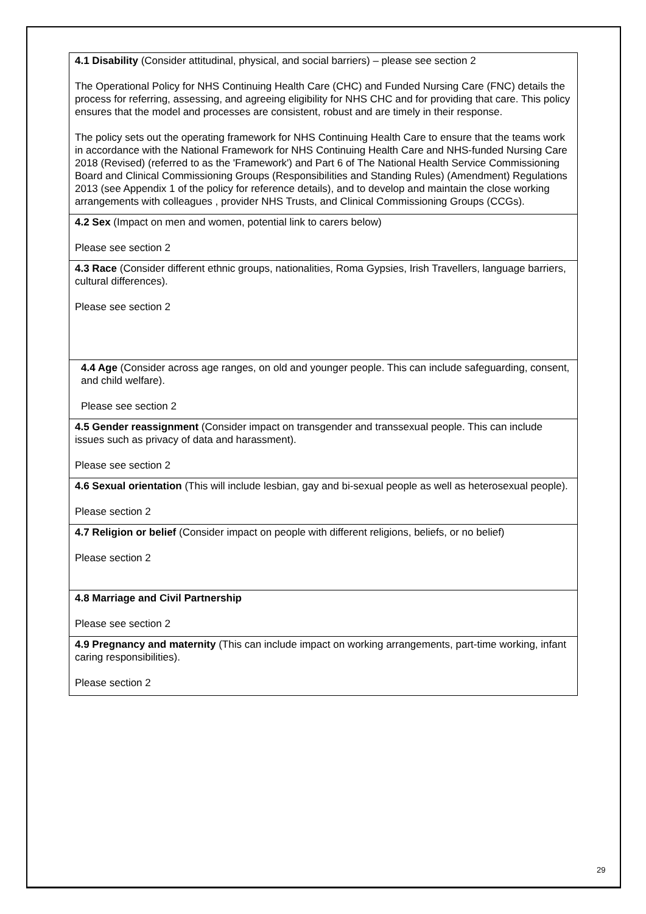| 4.1 Disability (Consider attitudinal, physical, and social barriers) – please see section 2 The Operational Policy for NHS Continuing Health Care (CHC) and Funded Nursing Care (FNC) details the process for referring, assessing, and agreeing eligibility for NHS CHC and for providing that care. This policy ensures that the model and processes are consistent, robust and are timely in their response. The policy sets out the operating framework for NHS Continuing Health Care to ensure that the teams work in accordance with the National Framework for NHS Continuing Health Care and NHS-funded Nursing Care 2018 (Revised) (referred to as the 'Framework') and Part 6 of The National Health Service Commissioning Board and Clinical Commissioning Groups (Responsibilities and Standing Rules) (Amendment) Regulations 2013 (see Appendix 1 of the policy for reference details), and to develop and maintain the close working arrangements with colleagues , provider NHS Trusts, and Clinical Commissioning Groups (CCGs). |
| 4.2 Sex (Impact on men and women, potential link to carers below) Please see section 2 |
| 4.3 Race (Consider different ethnic groups, nationalities, Roma Gypsies, Irish Travellers, language barriers, cultural differences). Please see section 2 |
| 4.4 Age (Consider across age ranges, on old and younger people. This can include safeguarding, consent, and child welfare). Please see section 2 |
| 4.5 Gender reassignment (Consider impact on transgender and transsexual people. This can include issues such as privacy of data and harassment). Please see section 2 |
| 4.6 Sexual orientation (This will include lesbian, gay and bi-sexual people as well as heterosexual people). Please section 2 |
| 4.7 Religion or belief (Consider impact on people with different religions, beliefs, or no belief) Please section 2 |
| 4.8 Marriage and Civil Partnership Please see section 2 |
| 4.9 Pregnancy and maternity (This can include impact on working arrangements, part-time working, infant caring responsibilities). Please section 2 |
29